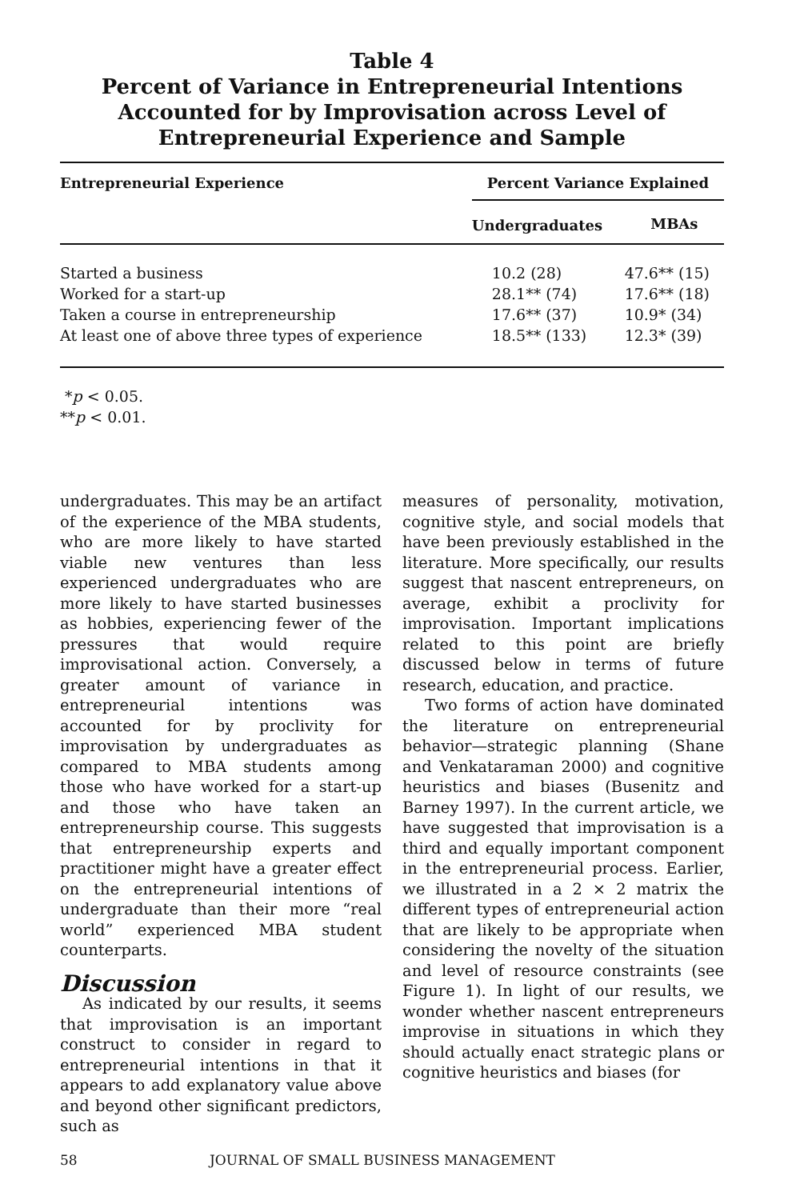Table 4
Percent of Variance in Entrepreneurial Intentions Accounted for by Improvisation across Level of Entrepreneurial Experience and Sample
| Entrepreneurial Experience | Percent Variance Explained | |
| --- | --- | --- |
| | Undergraduates | MBAs |
| Started a business | 10.2 (28) | 47.6** (15) |
| Worked for a start-up | 28.1** (74) | 17.6** (18) |
| Taken a course in entrepreneurship | 17.6** (37) | 10.9* (34) |
| At least one of above three types of experience | 18.5** (133) | 12.3* (39) |
*p < 0.05.
**p < 0.01.
undergraduates. This may be an artifact of the experience of the MBA students, who are more likely to have started viable new ventures than less experienced undergraduates who are more likely to have started businesses as hobbies, experiencing fewer of the pressures that would require improvisational action. Conversely, a greater amount of variance in entrepreneurial intentions was accounted for by proclivity for improvisation by undergraduates as compared to MBA students among those who have worked for a start-up and those who have taken an entrepreneurship course. This suggests that entrepreneurship experts and practitioner might have a greater effect on the entrepreneurial intentions of undergraduate than their more “real world” experienced MBA student counterparts.
Discussion
As indicated by our results, it seems that improvisation is an important construct to consider in regard to entrepreneurial intentions in that it appears to add explanatory value above and beyond other significant predictors, such as
measures of personality, motivation, cognitive style, and social models that have been previously established in the literature. More specifically, our results suggest that nascent entrepreneurs, on average, exhibit a proclivity for improvisation. Important implications related to this point are briefly discussed below in terms of future research, education, and practice.
Two forms of action have dominated the literature on entrepreneurial behavior—strategic planning (Shane and Venkataraman 2000) and cognitive heuristics and biases (Busenitz and Barney 1997). In the current article, we have suggested that improvisation is a third and equally important component in the entrepreneurial process. Earlier, we illustrated in a 2 × 2 matrix the different types of entrepreneurial action that are likely to be appropriate when considering the novelty of the situation and level of resource constraints (see Figure 1). In light of our results, we wonder whether nascent entrepreneurs improvise in situations in which they should actually enact strategic plans or cognitive heuristics and biases (for
58 JOURNAL OF SMALL BUSINESS MANAGEMENT